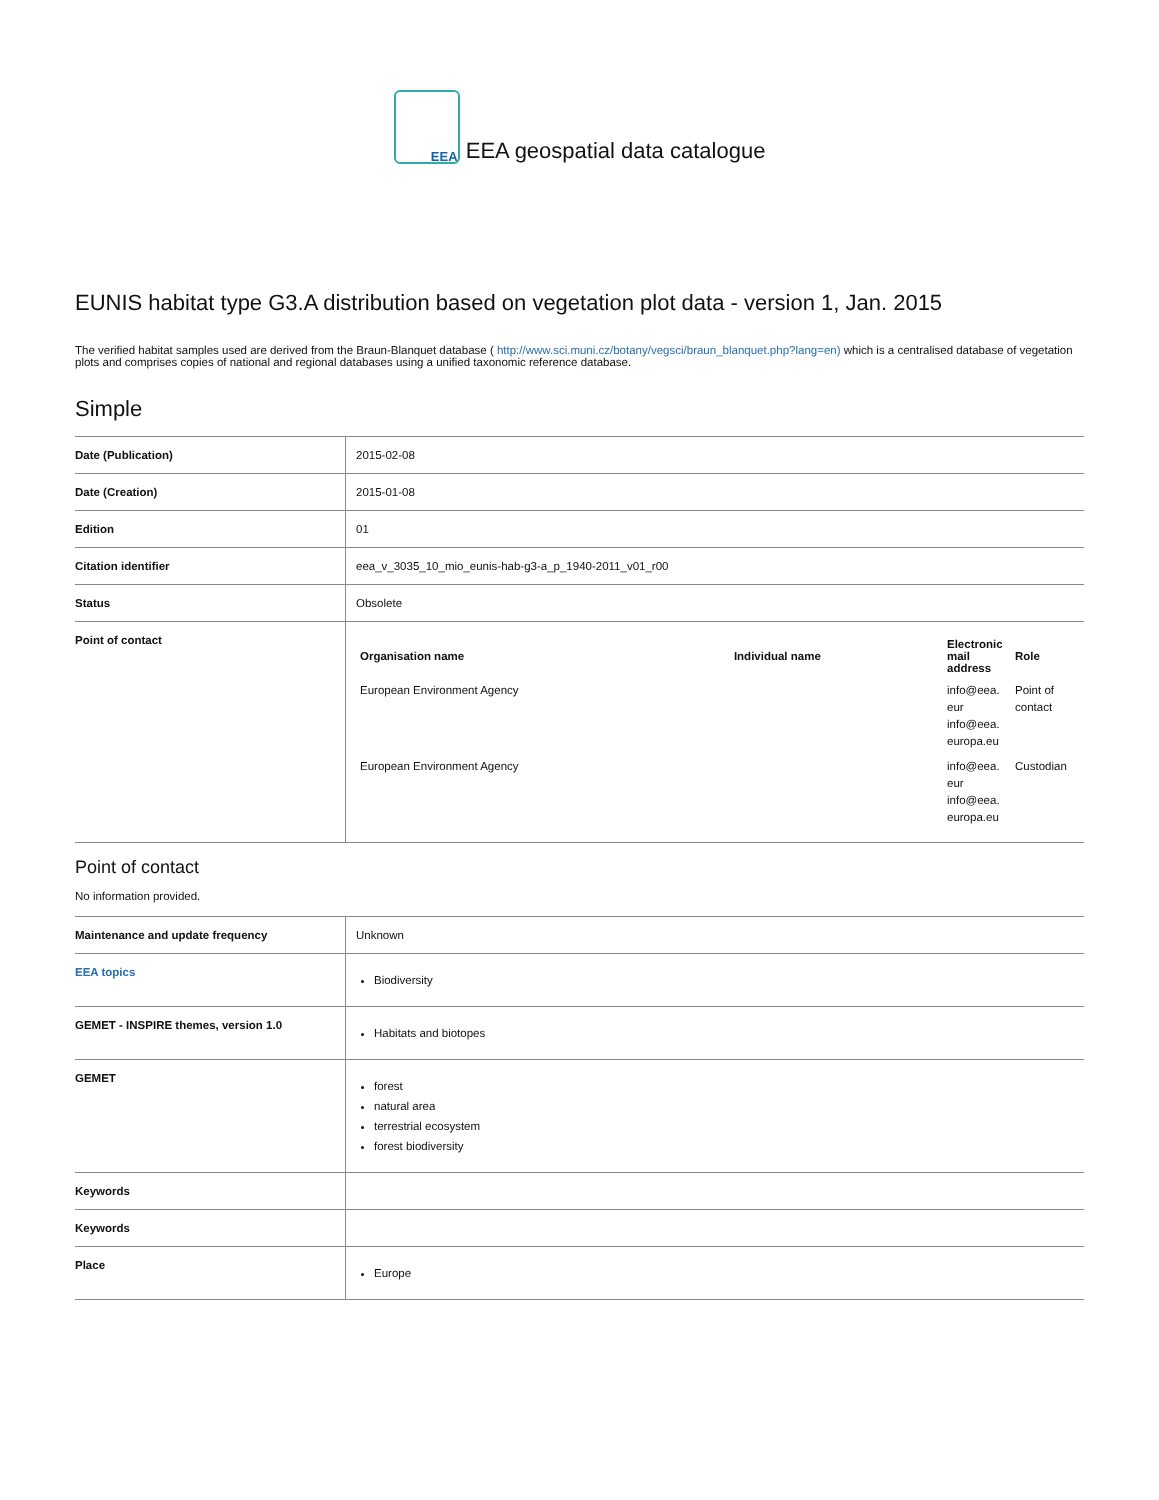EEA EEA geospatial data catalogue
EUNIS habitat type G3.A distribution based on vegetation plot data - version 1, Jan. 2015
The verified habitat samples used are derived from the Braun-Blanquet database ( http://www.sci.muni.cz/botany/vegsci/braun_blanquet.php?lang=en) which is a centralised database of vegetation plots and comprises copies of national and regional databases using a unified taxonomic reference database.
Simple
| Date (Publication) | 2015-02-08 |
| Date (Creation) | 2015-01-08 |
| Edition | 01 |
| Citation identifier | eea_v_3035_10_mio_eunis-hab-g3-a_p_1940-2011_v01_r00 |
| Status | Obsolete |
| Point of contact | / Organisation name / Individual name / Electronic mail address / Role / / --- / --- / --- / --- / / European Environment Agency / / info@eea. eur info@eea. europa.eu / Point of contact / / European Environment Agency / / info@eea. eur info@eea. europa.eu / Custodian / |
Point of contact
No information provided.
| Maintenance and update frequency | Unknown |
| EEA topics | Biodiversity |
| GEMET - INSPIRE themes, version 1.0 | Habitats and biotopes |
| GEMET | forest natural area terrestrial ecosystem forest biodiversity |
| Keywords | |
| Keywords | |
| Place | Europe |